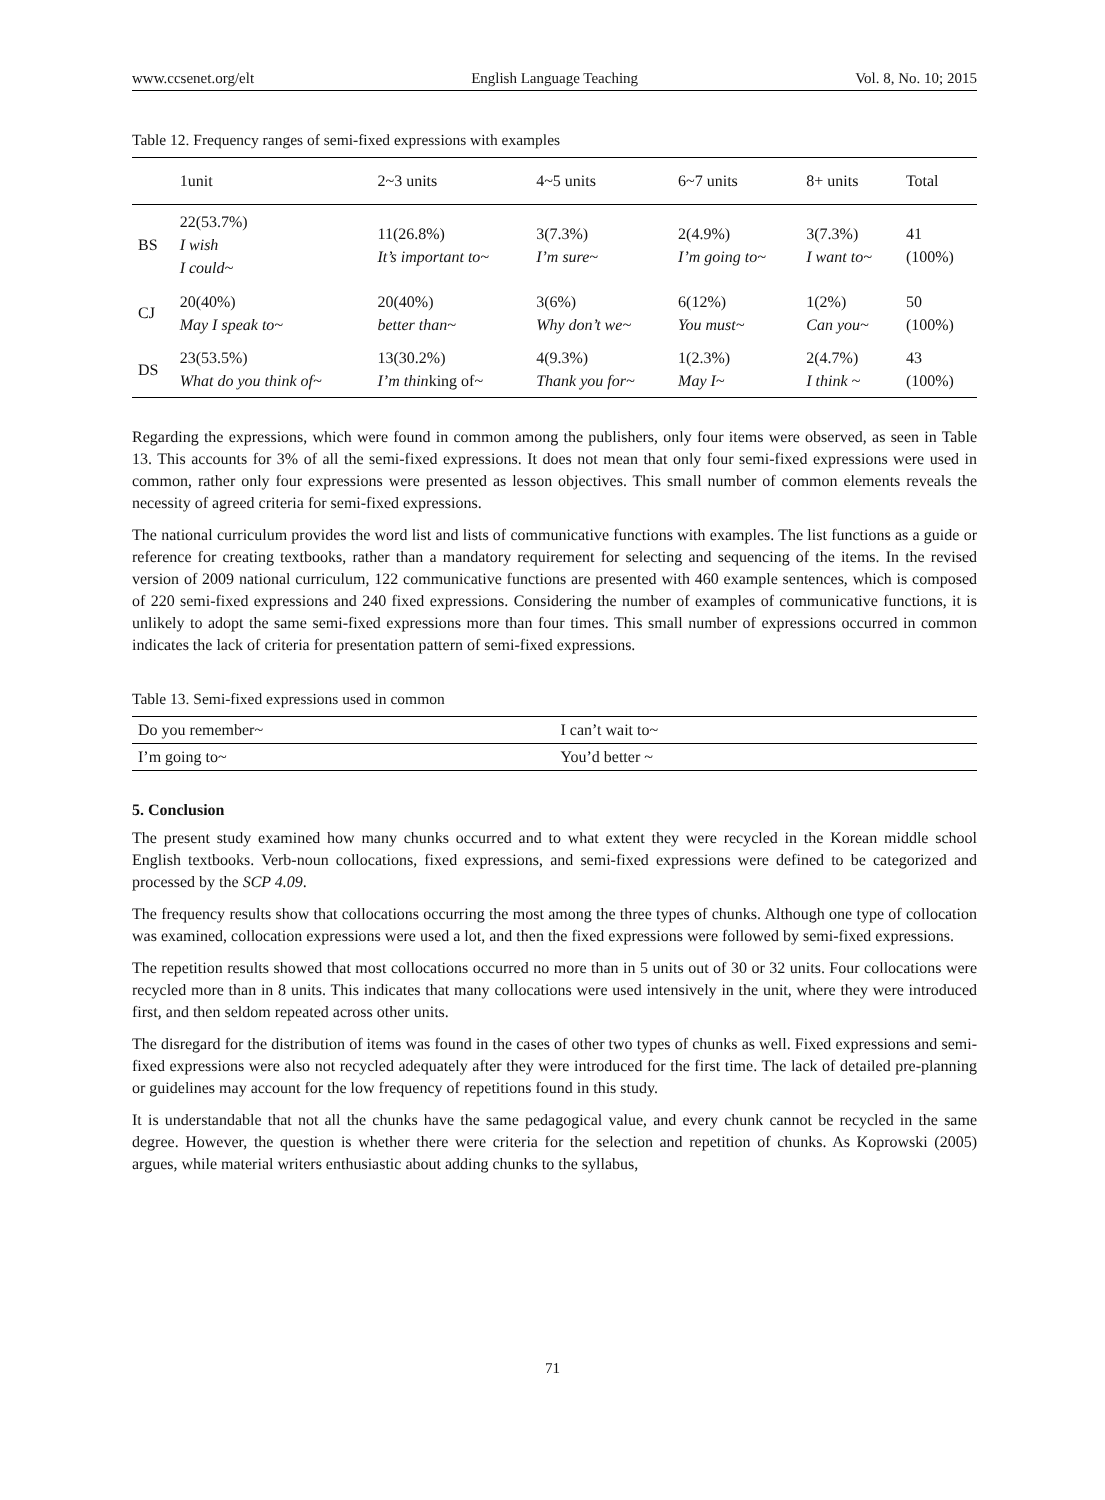www.ccsenet.org/elt English Language Teaching Vol. 8, No. 10; 2015
Table 12. Frequency ranges of semi-fixed expressions with examples
| | 1unit | 2~3 units | 4~5 units | 6~7 units | 8+ units | Total |
| --- | --- | --- | --- | --- | --- | --- |
| BS | 22(53.7%) I wish I could~ | 11(26.8%) It’s important to~ | 3(7.3%) I’m sure~ | 2(4.9%) I’m going to~ | 3(7.3%) I want to~ | 41 (100%) |
| CJ | 20(40%) May I speak to~ | 20(40%) better than~ | 3(6%) Why don’t we~ | 6(12%) You must~ | 1(2%) Can you~ | 50 (100%) |
| DS | 23(53.5%) What do you think of~ | 13(30.2%) I’m thin king of~ | 4(9.3%) Thank you for~ | 1(2.3%) May I~ | 2(4.7%) I think ~ | 43 (100%) |
Regarding the expressions, which were found in common among the publishers, only four items were observed, as seen in Table 13. This accounts for 3% of all the semi-fixed expressions. It does not mean that only four semi-fixed expressions were used in common, rather only four expressions were presented as lesson objectives. This small number of common elements reveals the necessity of agreed criteria for semi-fixed expressions.
The national curriculum provides the word list and lists of communicative functions with examples. The list functions as a guide or reference for creating textbooks, rather than a mandatory requirement for selecting and sequencing of the items. In the revised version of 2009 national curriculum, 122 communicative functions are presented with 460 example sentences, which is composed of 220 semi-fixed expressions and 240 fixed expressions. Considering the number of examples of communicative functions, it is unlikely to adopt the same semi-fixed expressions more than four times. This small number of expressions occurred in common indicates the lack of criteria for presentation pattern of semi-fixed expressions.
Table 13. Semi-fixed expressions used in common
| Do you remember~ | I can’t wait to~ |
| I’m going to~ | You’d better ~ |
5. Conclusion
The present study examined how many chunks occurred and to what extent they were recycled in the Korean middle school English textbooks. Verb-noun collocations, fixed expressions, and semi-fixed expressions were defined to be categorized and processed by the SCP 4.09.
The frequency results show that collocations occurring the most among the three types of chunks. Although one type of collocation was examined, collocation expressions were used a lot, and then the fixed expressions were followed by semi-fixed expressions.
The repetition results showed that most collocations occurred no more than in 5 units out of 30 or 32 units. Four collocations were recycled more than in 8 units. This indicates that many collocations were used intensively in the unit, where they were introduced first, and then seldom repeated across other units.
The disregard for the distribution of items was found in the cases of other two types of chunks as well. Fixed expressions and semi-fixed expressions were also not recycled adequately after they were introduced for the first time. The lack of detailed pre-planning or guidelines may account for the low frequency of repetitions found in this study.
It is understandable that not all the chunks have the same pedagogical value, and every chunk cannot be recycled in the same degree. However, the question is whether there were criteria for the selection and repetition of chunks. As Koprowski (2005) argues, while material writers enthusiastic about adding chunks to the syllabus,
71